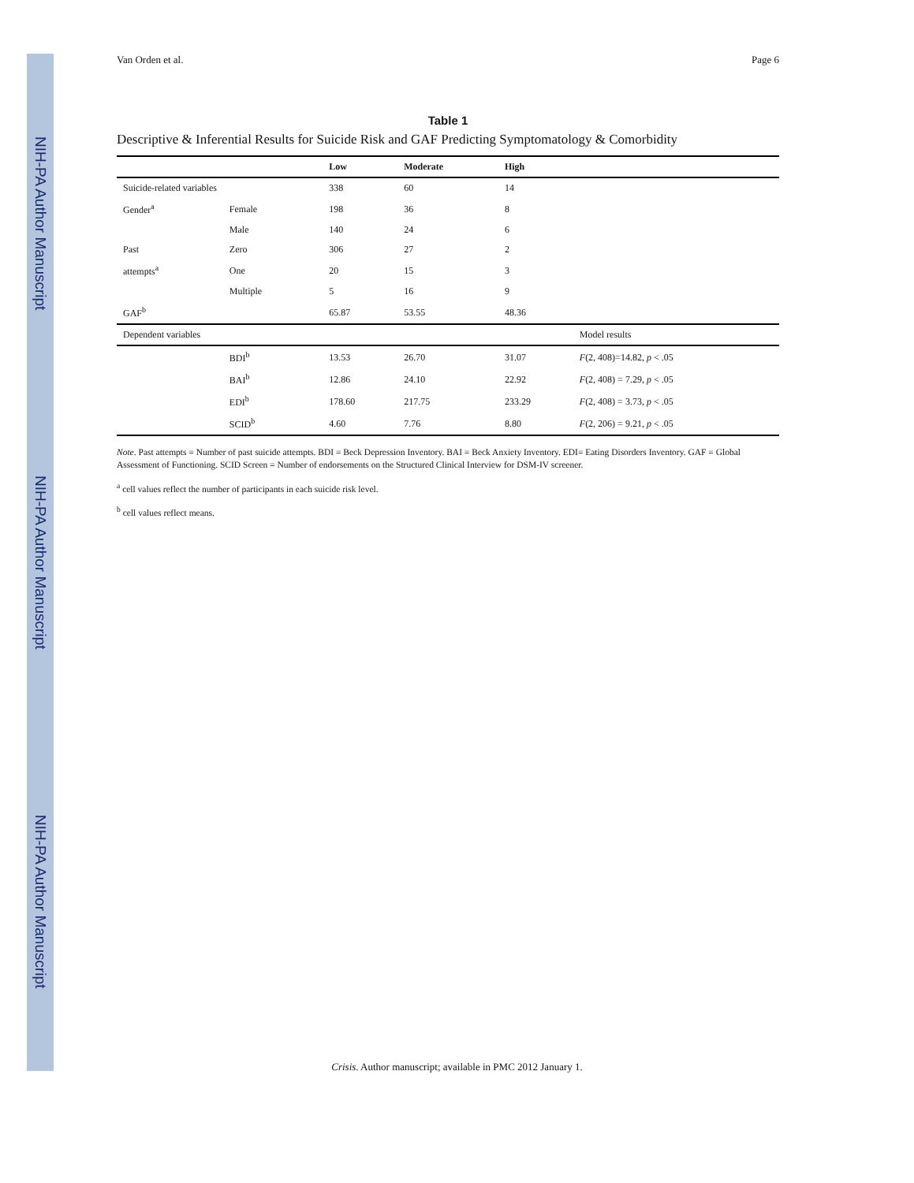NIH-PA Author Manuscript NIH-PA Author Manuscript NIH-PA Author Manuscript
Van Orden et al. Page 6
Table 1
Descriptive & Inferential Results for Suicide Risk and GAF Predicting Symptomatology & Comorbidity
| | | Low | Moderate | High | |
| --- | --- | --- | --- | --- | --- |
| Suicide-related variables | | 338 | 60 | 14 | |
| Gender<sup>a</sup> | Female | 198 | 36 | 8 | |
| | Male | 140 | 24 | 6 | |
| Past | Zero | 306 | 27 | 2 | |
| attempts<sup>a</sup> | One | 20 | 15 | 3 | |
| | Multiple | 5 | 16 | 9 | |
| GAF<sup>b</sup> | | 65.87 | 53.55 | 48.36 | |
| Dependent variables | | | | | Model results |
| | BDI<sup>b</sup> | 13.53 | 26.70 | 31.07 | F (2, 408)=14.82, p < .05 |
| | BAI<sup>b</sup> | 12.86 | 24.10 | 22.92 | F (2, 408) = 7.29, p < .05 |
| | EDI<sup>b</sup> | 178.60 | 217.75 | 233.29 | F (2, 408) = 3.73, p < .05 |
| | SCID<sup>b</sup> | 4.60 | 7.76 | 8.80 | F (2, 206) = 9.21, p < .05 |
Note. Past attempts = Number of past suicide attempts. BDI = Beck Depression Inventory. BAI = Beck Anxiety Inventory. EDI= Eating Disorders Inventory. GAF = Global Assessment of Functioning. SCID Screen = Number of endorsements on the Structured Clinical Interview for DSM-IV screener.
<sup>a</sup> cell values reflect the number of participants in each suicide risk level.
<sup>b</sup> cell values reflect means.
Crisis. Author manuscript; available in PMC 2012 January 1.